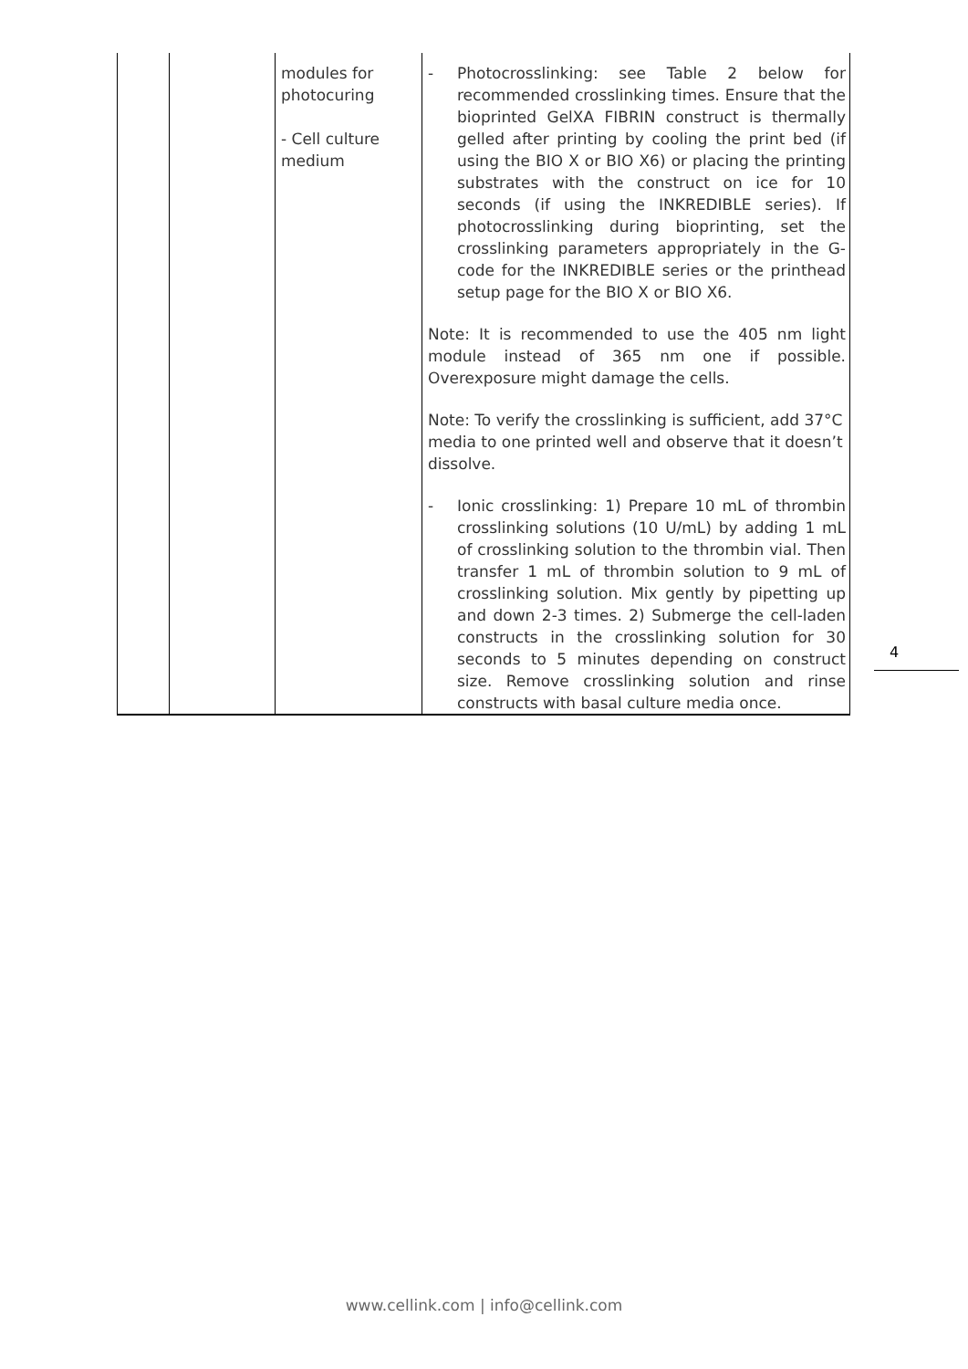| | | modules for photocuring - Cell culture medium | - Photocrosslinking: see Table 2 below for recommended crosslinking times. Ensure that the bioprinted GelXA FIBRIN construct is thermally gelled after printing by cooling the print bed (if using the BIO X or BIO X6) or placing the printing substrates with the construct on ice for 10 seconds (if using the INKREDIBLE series). If photocrosslinking during bioprinting, set the crosslinking parameters appropriately in the G-code for the INKREDIBLE series or the printhead setup page for the BIO X or BIO X6. Note: It is recommended to use the 405 nm light module instead of 365 nm one if possible. Overexposure might damage the cells. Note: To verify the crosslinking is sufficient, add 37°C media to one printed well and observe that it doesn’t dissolve. - Ionic crosslinking: 1) Prepare 10 mL of thrombin crosslinking solutions (10 U/mL) by adding 1 mL of crosslinking solution to the thrombin vial. Then transfer 1 mL of thrombin solution to 9 mL of crosslinking solution. Mix gently by pipetting up and down 2-3 times. 2) Submerge the cell-laden constructs in the crosslinking solution for 30 seconds to 5 minutes depending on construct size. Remove crosslinking solution and rinse constructs with basal culture media once. |
4
www.cellink.com | info@cellink.com